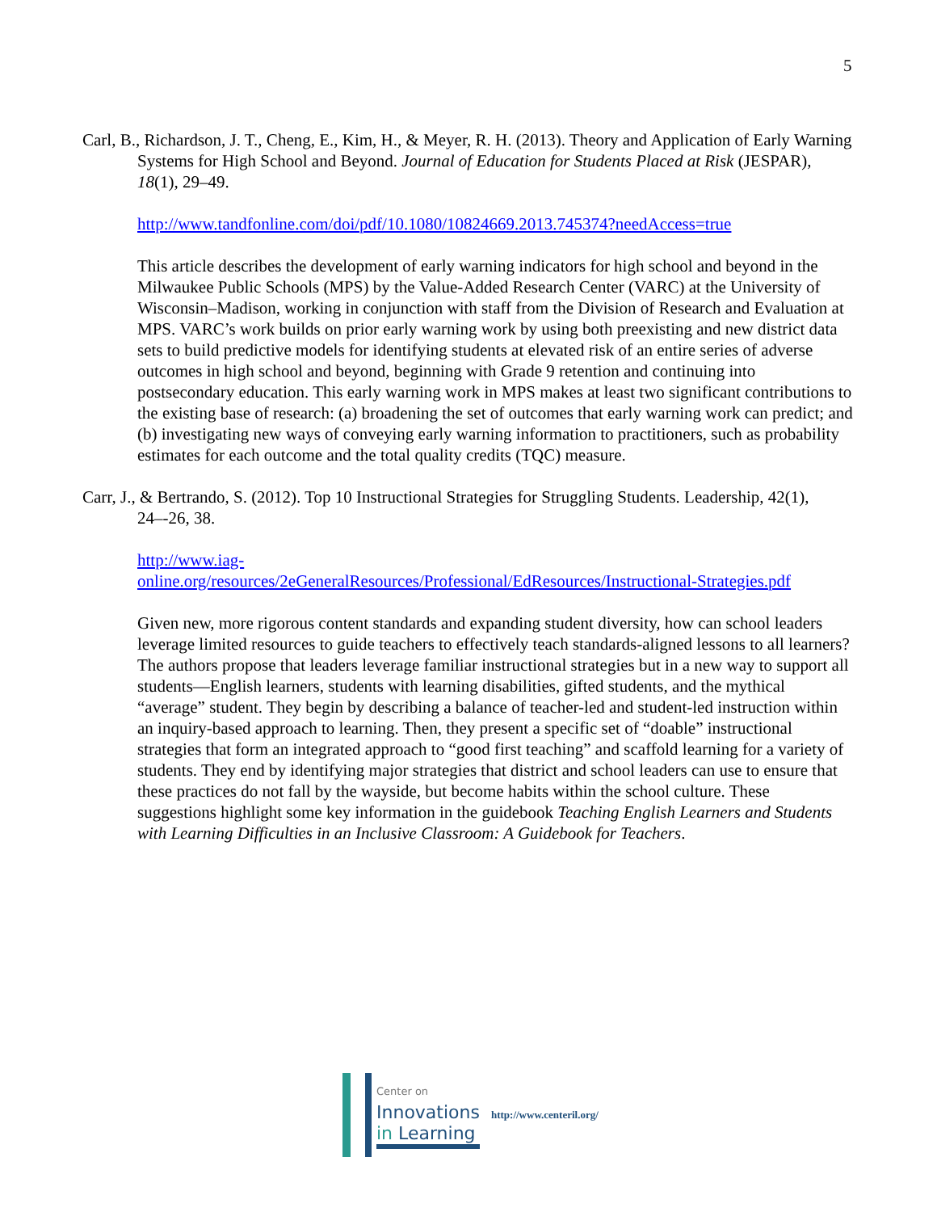5
Carl, B., Richardson, J. T., Cheng, E., Kim, H., & Meyer, R. H. (2013). Theory and Application of Early Warning Systems for High School and Beyond. Journal of Education for Students Placed at Risk (JESPAR), 18(1), 29–49.
http://www.tandfonline.com/doi/pdf/10.1080/10824669.2013.745374?needAccess=true
This article describes the development of early warning indicators for high school and beyond in the Milwaukee Public Schools (MPS) by the Value-Added Research Center (VARC) at the University of Wisconsin–Madison, working in conjunction with staff from the Division of Research and Evaluation at MPS. VARC’s work builds on prior early warning work by using both preexisting and new district data sets to build predictive models for identifying students at elevated risk of an entire series of adverse outcomes in high school and beyond, beginning with Grade 9 retention and continuing into postsecondary education. This early warning work in MPS makes at least two significant contributions to the existing base of research: (a) broadening the set of outcomes that early warning work can predict; and (b) investigating new ways of conveying early warning information to practitioners, such as probability estimates for each outcome and the total quality credits (TQC) measure.
Carr, J., & Bertrando, S. (2012). Top 10 Instructional Strategies for Struggling Students. Leadership, 42(1), 24–-26, 38.
http://www.iag-
online.org/resources/2eGeneralResources/Professional/EdResources/Instructional-Strategies.pdf
Given new, more rigorous content standards and expanding student diversity, how can school leaders leverage limited resources to guide teachers to effectively teach standards-aligned lessons to all learners? The authors propose that leaders leverage familiar instructional strategies but in a new way to support all students—English learners, students with learning disabilities, gifted students, and the mythical “average” student. They begin by describing a balance of teacher-led and student-led instruction within an inquiry-based approach to learning. Then, they present a specific set of “doable” instructional strategies that form an integrated approach to “good first teaching” and scaffold learning for a variety of students. They end by identifying major strategies that district and school leaders can use to ensure that these practices do not fall by the wayside, but become habits within the school culture. These suggestions highlight some key information in the guidebook Teaching English Learners and Students with Learning Difficulties in an Inclusive Classroom: A Guidebook for Teachers.
Center on
Innovations
in Learning
http://www.centeril.org/